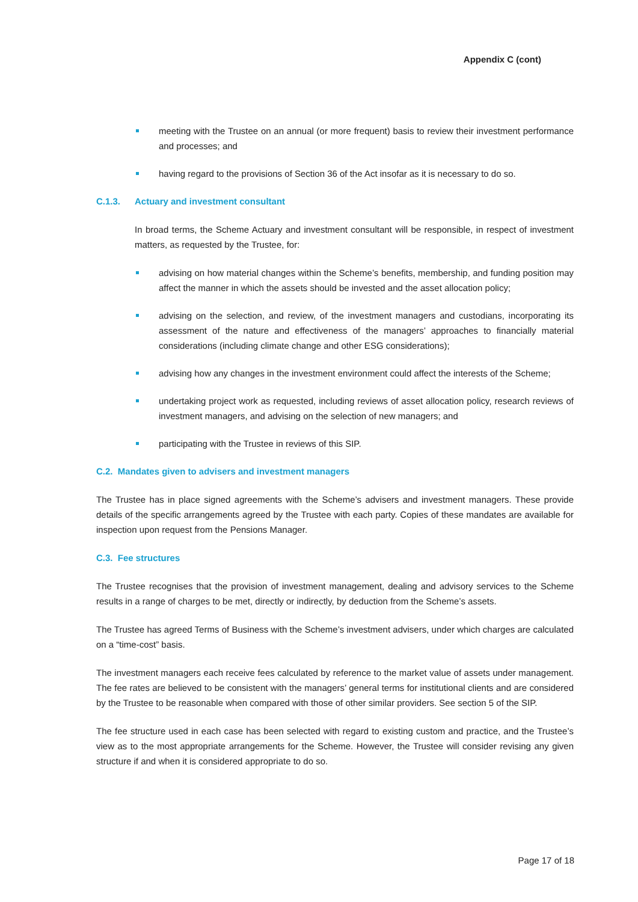Appendix C (cont)
meeting with the Trustee on an annual (or more frequent) basis to review their investment performance and processes; and
having regard to the provisions of Section 36 of the Act insofar as it is necessary to do so.
C.1.3. Actuary and investment consultant
In broad terms, the Scheme Actuary and investment consultant will be responsible, in respect of investment matters, as requested by the Trustee, for:
advising on how material changes within the Scheme’s benefits, membership, and funding position may affect the manner in which the assets should be invested and the asset allocation policy;
advising on the selection, and review, of the investment managers and custodians, incorporating its assessment of the nature and effectiveness of the managers’ approaches to financially material considerations (including climate change and other ESG considerations);
advising how any changes in the investment environment could affect the interests of the Scheme;
undertaking project work as requested, including reviews of asset allocation policy, research reviews of investment managers, and advising on the selection of new managers; and
participating with the Trustee in reviews of this SIP.
C.2. Mandates given to advisers and investment managers
The Trustee has in place signed agreements with the Scheme’s advisers and investment managers. These provide details of the specific arrangements agreed by the Trustee with each party. Copies of these mandates are available for inspection upon request from the Pensions Manager.
C.3. Fee structures
The Trustee recognises that the provision of investment management, dealing and advisory services to the Scheme results in a range of charges to be met, directly or indirectly, by deduction from the Scheme’s assets.
The Trustee has agreed Terms of Business with the Scheme’s investment advisers, under which charges are calculated on a “time-cost” basis.
The investment managers each receive fees calculated by reference to the market value of assets under management. The fee rates are believed to be consistent with the managers’ general terms for institutional clients and are considered by the Trustee to be reasonable when compared with those of other similar providers. See section 5 of the SIP.
The fee structure used in each case has been selected with regard to existing custom and practice, and the Trustee’s view as to the most appropriate arrangements for the Scheme. However, the Trustee will consider revising any given structure if and when it is considered appropriate to do so.
Page 17 of 18